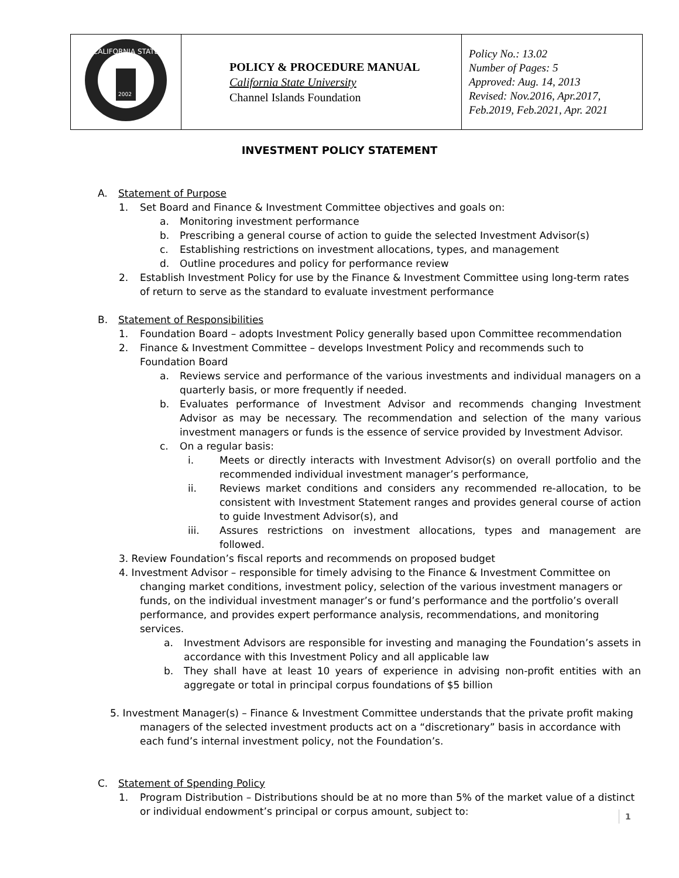| CALIFORNIA STATE 2002 | POLICY & PROCEDURE MANUAL California State University Channel Islands Foundation | Policy No.: 13.02 Number of Pages: 5 Approved: Aug. 14, 2013 Revised: Nov.2016, Apr.2017, Feb.2019, Feb.2021, Apr. 2021 |
INVESTMENT POLICY STATEMENT
A. Statement of Purpose
1. Set Board and Finance & Investment Committee objectives and goals on:
a. Monitoring investment performance
b. Prescribing a general course of action to guide the selected Investment Advisor(s)
c. Establishing restrictions on investment allocations, types, and management
d. Outline procedures and policy for performance review
2. Establish Investment Policy for use by the Finance & Investment Committee using long-term rates of return to serve as the standard to evaluate investment performance
B. Statement of Responsibilities
1. Foundation Board – adopts Investment Policy generally based upon Committee recommendation
2. Finance & Investment Committee – develops Investment Policy and recommends such to Foundation Board
a. Reviews service and performance of the various investments and individual managers on a quarterly basis, or more frequently if needed.
b. Evaluates performance of Investment Advisor and recommends changing Investment Advisor as may be necessary. The recommendation and selection of the many various investment managers or funds is the essence of service provided by Investment Advisor.
c. On a regular basis:
i. Meets or directly interacts with Investment Advisor(s) on overall portfolio and the recommended individual investment manager’s performance,
ii. Reviews market conditions and considers any recommended re-allocation, to be consistent with Investment Statement ranges and provides general course of action to guide Investment Advisor(s), and
iii. Assures restrictions on investment allocations, types and management are followed.
3. Review Foundation’s fiscal reports and recommends on proposed budget
4. Investment Advisor – responsible for timely advising to the Finance & Investment Committee on
changing market conditions, investment policy, selection of the various investment managers or funds, on the individual investment manager’s or fund’s performance and the portfolio’s overall performance, and provides expert performance analysis, recommendations, and monitoring services.
a. Investment Advisors are responsible for investing and managing the Foundation’s assets in accordance with this Investment Policy and all applicable law
b. They shall have at least 10 years of experience in advising non-profit entities with an aggregate or total in principal corpus foundations of $5 billion
5. Investment Manager(s) – Finance & Investment Committee understands that the private profit making
managers of the selected investment products act on a “discretionary” basis in accordance with each fund’s internal investment policy, not the Foundation’s.
C. Statement of Spending Policy
1. Program Distribution – Distributions should be at no more than 5% of the market value of a distinct or individual endowment’s principal or corpus amount, subject to:
1